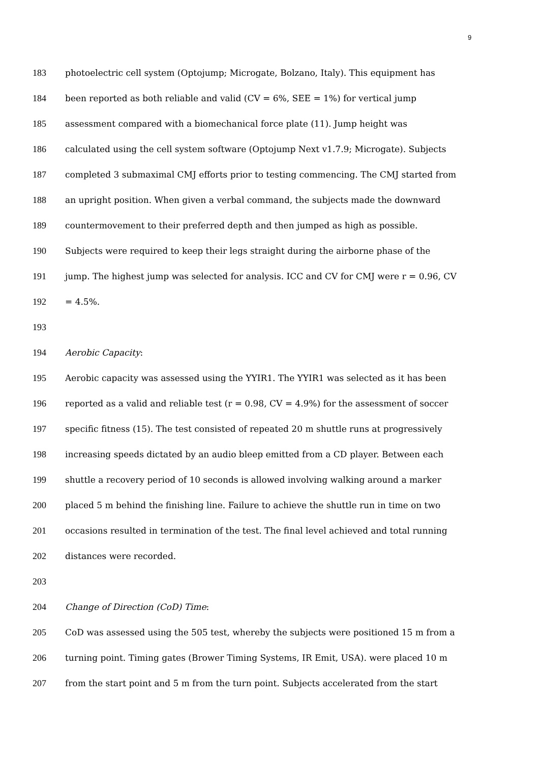9
183 photoelectric cell system (Optojump; Microgate, Bolzano, Italy). This equipment has
184 been reported as both reliable and valid (CV = 6%, SEE = 1%) for vertical jump
185 assessment compared with a biomechanical force plate (11). Jump height was
186 calculated using the cell system software (Optojump Next v1.7.9; Microgate). Subjects
187 completed 3 submaximal CMJ efforts prior to testing commencing. The CMJ started from
188 an upright position. When given a verbal command, the subjects made the downward
189 countermovement to their preferred depth and then jumped as high as possible.
190 Subjects were required to keep their legs straight during the airborne phase of the
191 jump. The highest jump was selected for analysis. ICC and CV for CMJ were r = 0.96, CV
192 = 4.5%.
193
194 Aerobic Capacity:
195 Aerobic capacity was assessed using the YYIR1. The YYIR1 was selected as it has been
196 reported as a valid and reliable test (r = 0.98, CV = 4.9%) for the assessment of soccer
197 specific fitness (15). The test consisted of repeated 20 m shuttle runs at progressively
198 increasing speeds dictated by an audio bleep emitted from a CD player. Between each
199 shuttle a recovery period of 10 seconds is allowed involving walking around a marker
200 placed 5 m behind the finishing line. Failure to achieve the shuttle run in time on two
201 occasions resulted in termination of the test. The final level achieved and total running
202 distances were recorded.
203
204 Change of Direction (CoD) Time:
205 CoD was assessed using the 505 test, whereby the subjects were positioned 15 m from a
206 turning point. Timing gates (Brower Timing Systems, IR Emit, USA). were placed 10 m
207 from the start point and 5 m from the turn point. Subjects accelerated from the start